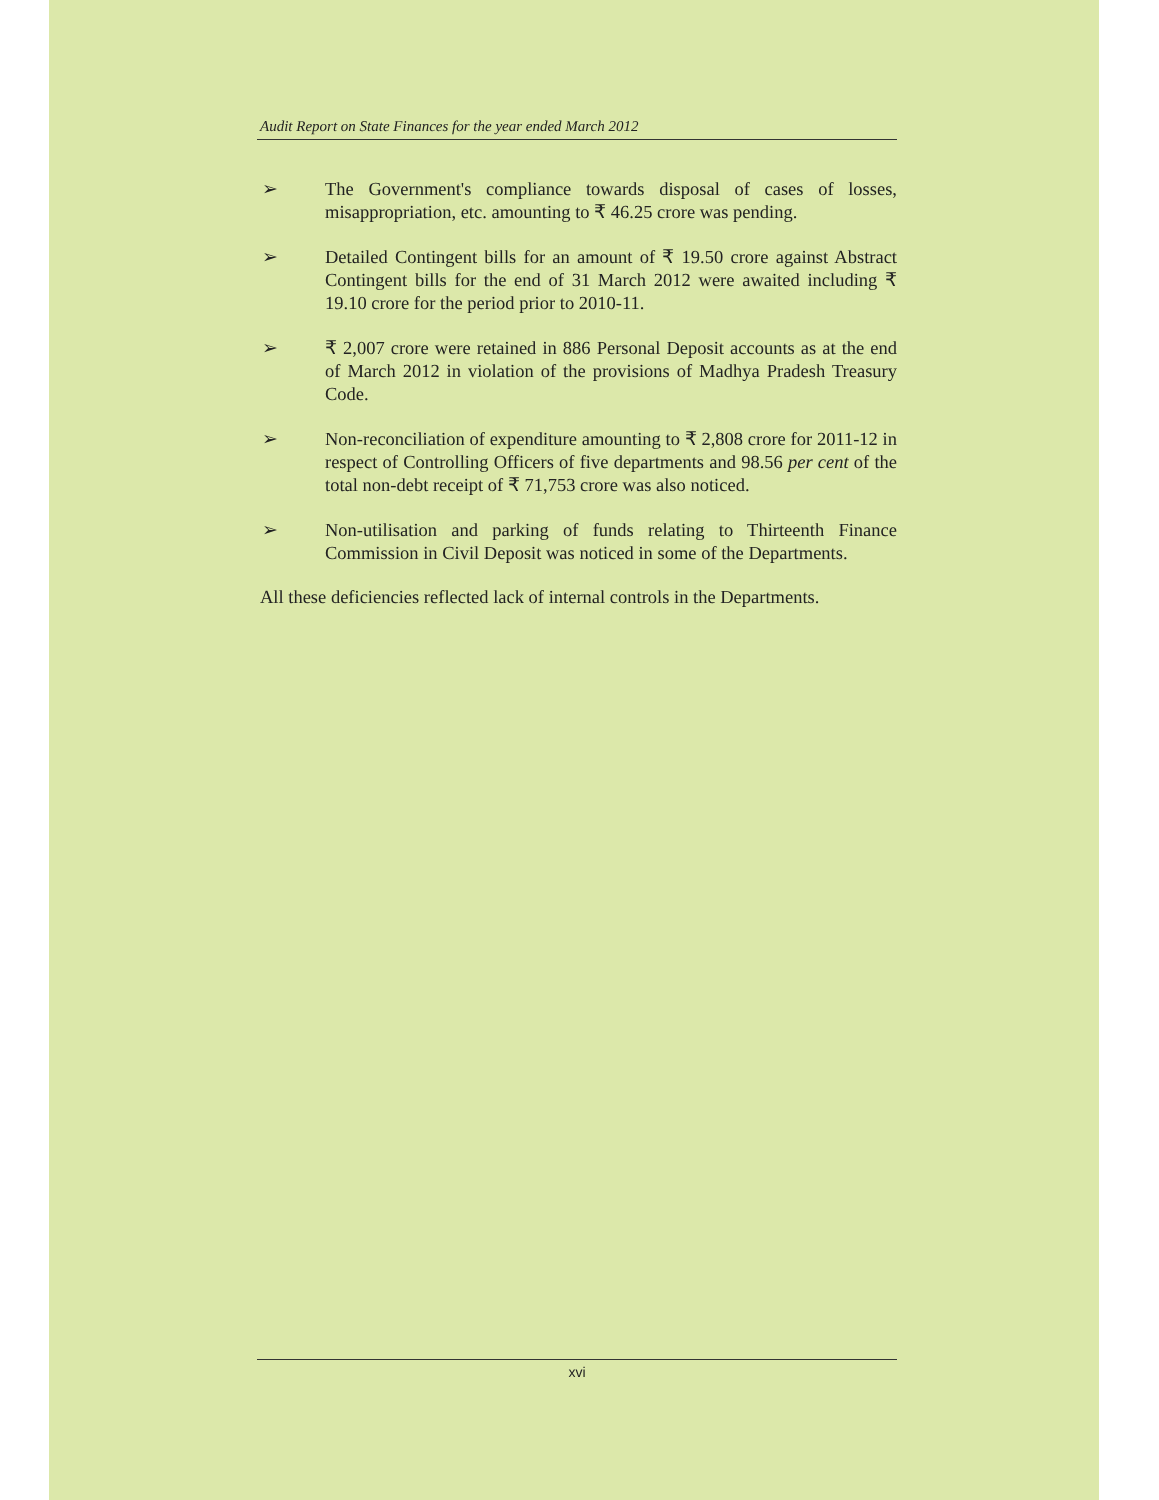Audit Report on State Finances for the year ended March 2012
➢ The Government's compliance towards disposal of cases of losses, misappropriation, etc. amounting to ₹ 46.25 crore was pending.
➢ Detailed Contingent bills for an amount of ₹ 19.50 crore against Abstract Contingent bills for the end of 31 March 2012 were awaited including ₹ 19.10 crore for the period prior to 2010-11.
➢ ₹ 2,007 crore were retained in 886 Personal Deposit accounts as at the end of March 2012 in violation of the provisions of Madhya Pradesh Treasury Code.
➢ Non-reconciliation of expenditure amounting to ₹ 2,808 crore for 2011-12 in respect of Controlling Officers of five departments and 98.56 per cent of the total non-debt receipt of ₹ 71,753 crore was also noticed.
➢ Non-utilisation and parking of funds relating to Thirteenth Finance Commission in Civil Deposit was noticed in some of the Departments.
All these deficiencies reflected lack of internal controls in the Departments.
xvi